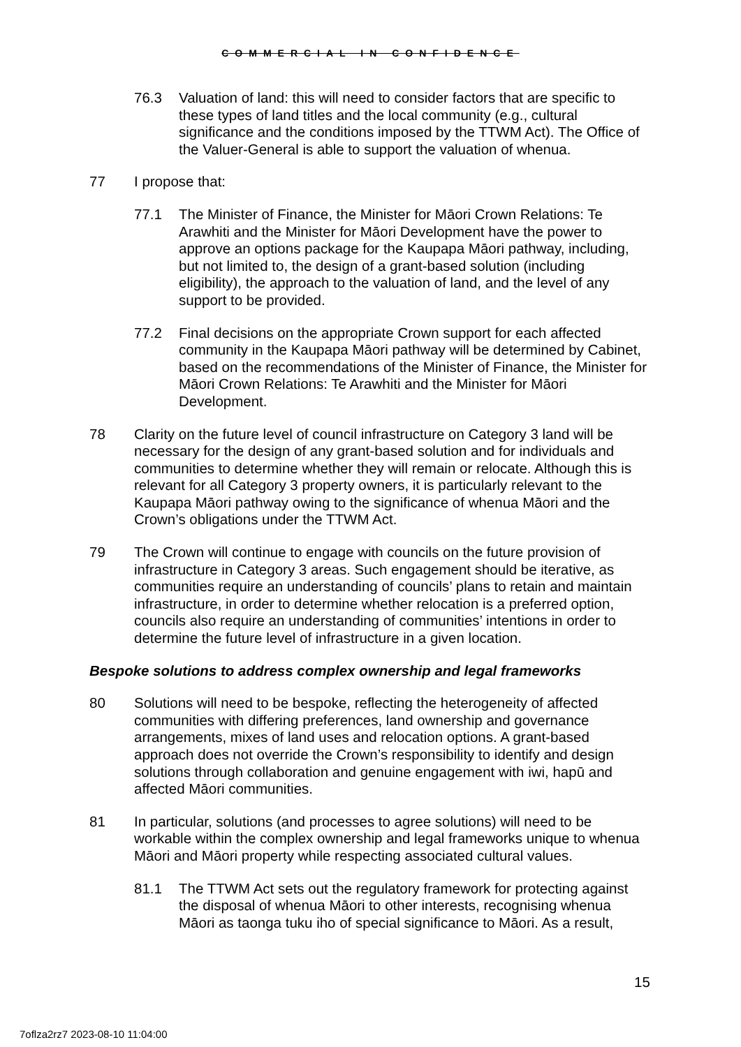COMMERCIAL IN CONFIDENCE
76.3 Valuation of land: this will need to consider factors that are specific to these types of land titles and the local community (e.g., cultural significance and the conditions imposed by the TTWM Act). The Office of the Valuer-General is able to support the valuation of whenua.
77 I propose that:
77.1 The Minister of Finance, the Minister for Māori Crown Relations: Te Arawhiti and the Minister for Māori Development have the power to approve an options package for the Kaupapa Māori pathway, including, but not limited to, the design of a grant-based solution (including eligibility), the approach to the valuation of land, and the level of any support to be provided.
77.2 Final decisions on the appropriate Crown support for each affected community in the Kaupapa Māori pathway will be determined by Cabinet, based on the recommendations of the Minister of Finance, the Minister for Māori Crown Relations: Te Arawhiti and the Minister for Māori Development.
78 Clarity on the future level of council infrastructure on Category 3 land will be necessary for the design of any grant-based solution and for individuals and communities to determine whether they will remain or relocate. Although this is relevant for all Category 3 property owners, it is particularly relevant to the Kaupapa Māori pathway owing to the significance of whenua Māori and the Crown’s obligations under the TTWM Act.
79 The Crown will continue to engage with councils on the future provision of infrastructure in Category 3 areas. Such engagement should be iterative, as communities require an understanding of councils’ plans to retain and maintain infrastructure, in order to determine whether relocation is a preferred option, councils also require an understanding of communities’ intentions in order to determine the future level of infrastructure in a given location.
Bespoke solutions to address complex ownership and legal frameworks
80 Solutions will need to be bespoke, reflecting the heterogeneity of affected communities with differing preferences, land ownership and governance arrangements, mixes of land uses and relocation options. A grant-based approach does not override the Crown’s responsibility to identify and design solutions through collaboration and genuine engagement with iwi, hapū and affected Māori communities.
81 In particular, solutions (and processes to agree solutions) will need to be workable within the complex ownership and legal frameworks unique to whenua Māori and Māori property while respecting associated cultural values.
81.1 The TTWM Act sets out the regulatory framework for protecting against the disposal of whenua Māori to other interests, recognising whenua Māori as taonga tuku iho of special significance to Māori. As a result,
15
7oflza2rz7 2023-08-10 11:04:00